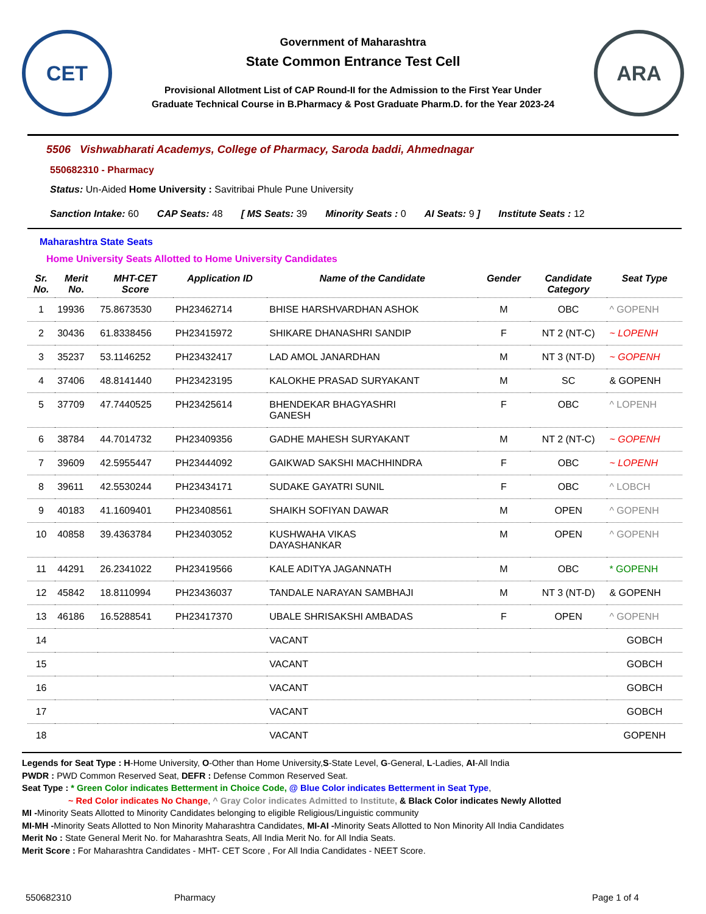CET
Government of Maharashtra
State Common Entrance Test Cell
Provisional Allotment List of CAP Round-II for the Admission to the First Year Under
Graduate Technical Course in B.Pharmacy & Post Graduate Pharm.D. for the Year 2023-24
ARA
5506 Vishwabharati Academys, College of Pharmacy, Saroda baddi, Ahmednagar
550682310 - Pharmacy
Status: Un-Aided Home University : Savitribai Phule Pune University
Sanction Intake: 60 CAP Seats: 48 [ MS Seats: 39 Minority Seats : 0 AI Seats: 9 ] Institute Seats : 12
Maharashtra State Seats
Home University Seats Allotted to Home University Candidates
| Sr. No. | Merit No. | MHT-CET Score | Application ID | Name of the Candidate | Gender | Candidate Category | Seat Type |
| --- | --- | --- | --- | --- | --- | --- | --- |
| 1 | 19936 | 75.8673530 | PH23462714 | BHISE HARSHVARDHAN ASHOK | M | OBC | ^ GOPENH |
| 2 | 30436 | 61.8338456 | PH23415972 | SHIKARE DHANASHRI SANDIP | F | NT 2 (NT-C) | ~ LOPENH |
| 3 | 35237 | 53.1146252 | PH23432417 | LAD AMOL JANARDHAN | M | NT 3 (NT-D) | ~ GOPENH |
| 4 | 37406 | 48.8141440 | PH23423195 | KALOKHE PRASAD SURYAKANT | M | SC | & GOPENH |
| 5 | 37709 | 47.7440525 | PH23425614 | BHENDEKAR BHAGYASHRI GANESH | F | OBC | ^ LOPENH |
| 6 | 38784 | 44.7014732 | PH23409356 | GADHE MAHESH SURYAKANT | M | NT 2 (NT-C) | ~ GOPENH |
| 7 | 39609 | 42.5955447 | PH23444092 | GAIKWAD SAKSHI MACHHINDRA | F | OBC | ~ LOPENH |
| 8 | 39611 | 42.5530244 | PH23434171 | SUDAKE GAYATRI SUNIL | F | OBC | ^ LOBCH |
| 9 | 40183 | 41.1609401 | PH23408561 | SHAIKH SOFIYAN DAWAR | M | OPEN | ^ GOPENH |
| 10 | 40858 | 39.4363784 | PH23403052 | KUSHWAHA VIKAS DAYASHANKAR | M | OPEN | ^ GOPENH |
| 11 | 44291 | 26.2341022 | PH23419566 | KALE ADITYA JAGANNATH | M | OBC | * GOPENH |
| 12 | 45842 | 18.8110994 | PH23436037 | TANDALE NARAYAN SAMBHAJI | M | NT 3 (NT-D) | & GOPENH |
| 13 | 46186 | 16.5288541 | PH23417370 | UBALE SHRISAKSHI AMBADAS | F | OPEN | ^ GOPENH |
| 14 | | | | VACANT | | | GOBCH |
| 15 | | | | VACANT | | | GOBCH |
| 16 | | | | VACANT | | | GOBCH |
| 17 | | | | VACANT | | | GOBCH |
| 18 | | | | VACANT | | | GOPENH |
Legends for Seat Type : H-Home University, O-Other than Home University,S-State Level, G-General, L-Ladies, AI-All India
PWDR : PWD Common Reserved Seat, DEFR : Defense Common Reserved Seat.
Seat Type : * Green Color indicates Betterment in Choice Code, @ Blue Color indicates Betterment in Seat Type,
~ Red Color indicates No Change, ^ Gray Color indicates Admitted to Institute, & Black Color indicates Newly Allotted
MI -Minority Seats Allotted to Minority Candidates belonging to eligible Religious/Linguistic community
MI-MH -Minority Seats Allotted to Non Minority Maharashtra Candidates, MI-AI -Minority Seats Allotted to Non Minority All India Candidates
Merit No : State General Merit No. for Maharashtra Seats, All India Merit No. for All India Seats.
Merit Score : For Maharashtra Candidates - MHT- CET Score , For All India Candidates - NEET Score.
550682310 Pharmacy Page 1 of 4